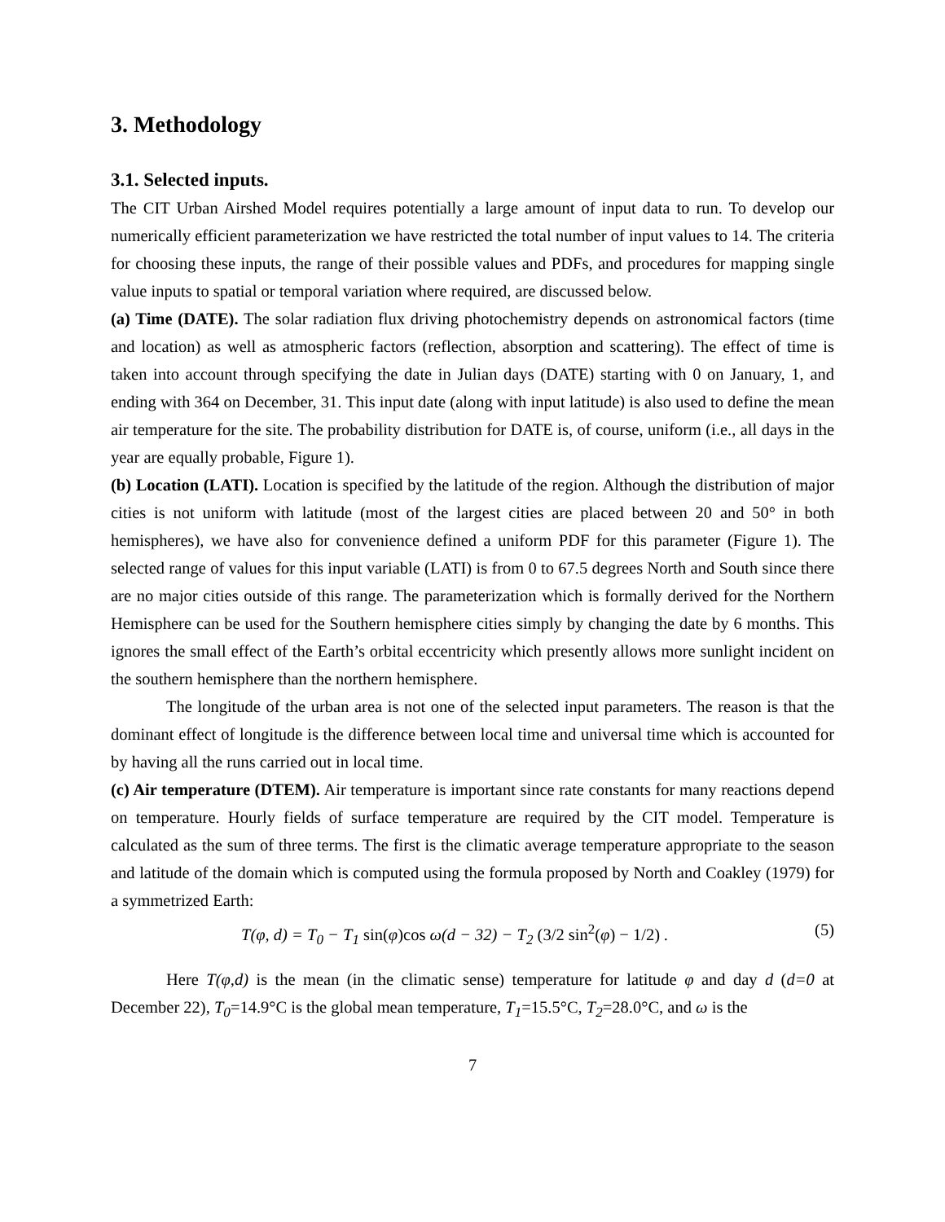3. Methodology
3.1. Selected inputs.
The CIT Urban Airshed Model requires potentially a large amount of input data to run. To develop our numerically efficient parameterization we have restricted the total number of input values to 14. The criteria for choosing these inputs, the range of their possible values and PDFs, and procedures for mapping single value inputs to spatial or temporal variation where required, are discussed below.
(a) Time (DATE). The solar radiation flux driving photochemistry depends on astronomical factors (time and location) as well as atmospheric factors (reflection, absorption and scattering). The effect of time is taken into account through specifying the date in Julian days (DATE) starting with 0 on January, 1, and ending with 364 on December, 31. This input date (along with input latitude) is also used to define the mean air temperature for the site. The probability distribution for DATE is, of course, uniform (i.e., all days in the year are equally probable, Figure 1).
(b) Location (LATI). Location is specified by the latitude of the region. Although the distribution of major cities is not uniform with latitude (most of the largest cities are placed between 20 and 50° in both hemispheres), we have also for convenience defined a uniform PDF for this parameter (Figure 1). The selected range of values for this input variable (LATI) is from 0 to 67.5 degrees North and South since there are no major cities outside of this range. The parameterization which is formally derived for the Northern Hemisphere can be used for the Southern hemisphere cities simply by changing the date by 6 months. This ignores the small effect of the Earth’s orbital eccentricity which presently allows more sunlight incident on the southern hemisphere than the northern hemisphere.
The longitude of the urban area is not one of the selected input parameters. The reason is that the dominant effect of longitude is the difference between local time and universal time which is accounted for by having all the runs carried out in local time.
(c) Air temperature (DTEM). Air temperature is important since rate constants for many reactions depend on temperature. Hourly fields of surface temperature are required by the CIT model. Temperature is calculated as the sum of three terms. The first is the climatic average temperature appropriate to the season and latitude of the domain which is computed using the formula proposed by North and Coakley (1979) for a symmetrized Earth:
T(φ, d) = T<sub>0</sub> − T<sub>1</sub> sin(φ)cos ω(d − 32) − T<sub>2</sub> (3/2 sin<sup>2</sup>(φ) − 1/2) . (5)
Here T(φ,d) is the mean (in the climatic sense) temperature for latitude φ and day d (d=0 at December 22), T<sub>0</sub>=14.9°C is the global mean temperature, T<sub>1</sub>=15.5°C, T<sub>2</sub>=28.0°C, and ω is the
7